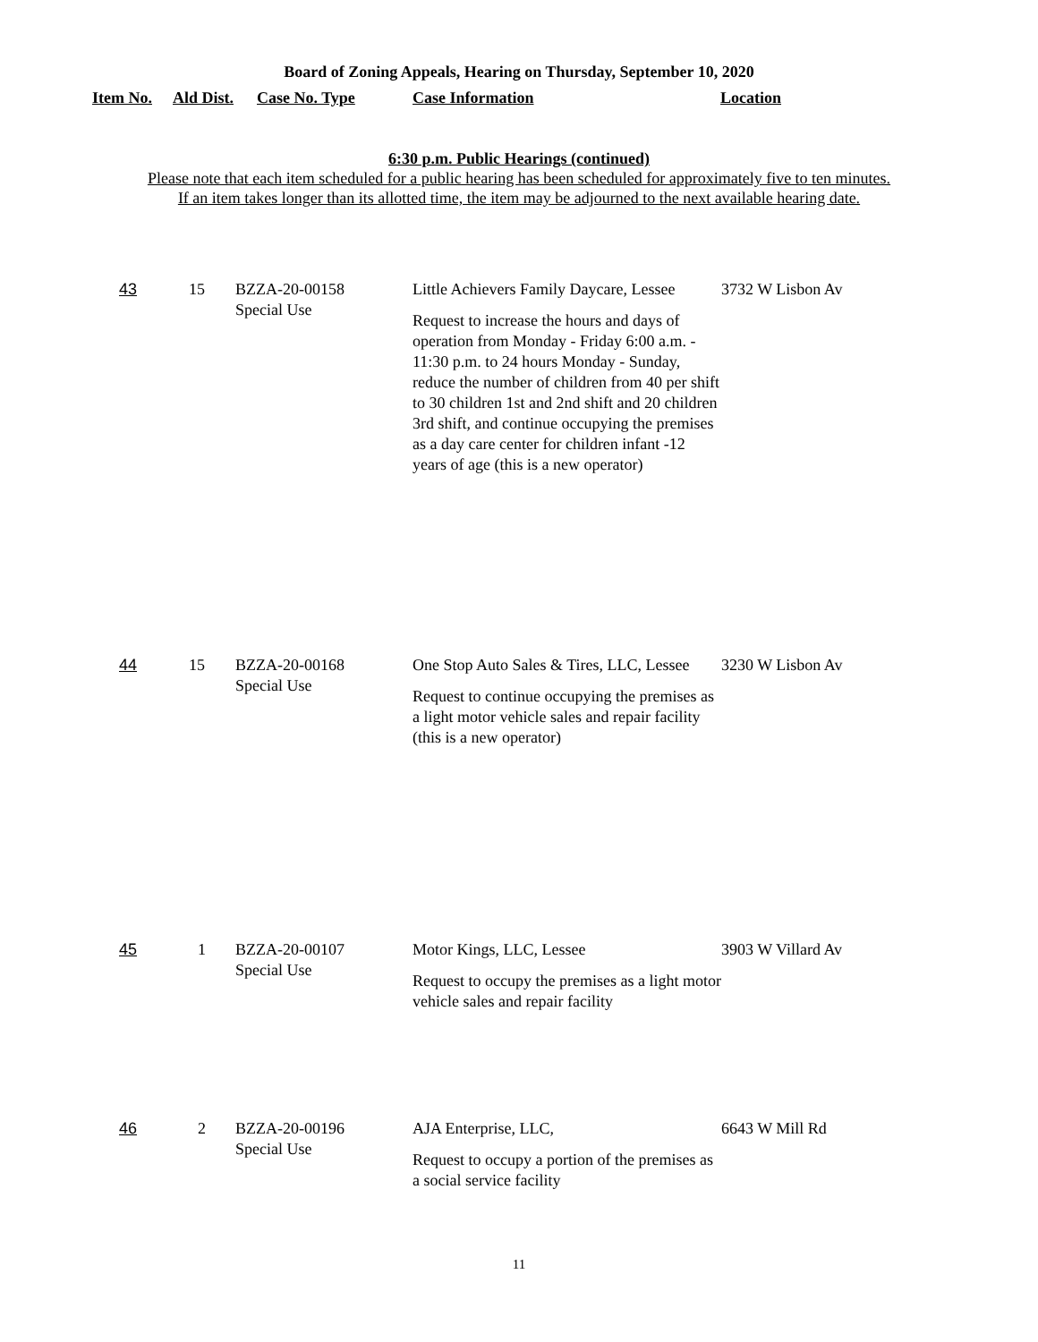Board of Zoning Appeals, Hearing on Thursday, September 10, 2020
Item No. Ald Dist. Case No. Type Case Information Location
6:30 p.m. Public Hearings (continued)
Please note that each item scheduled for a public hearing has been scheduled for approximately five to ten minutes.
If an item takes longer than its allotted time, the item may be adjourned to the next available hearing date.
| 43 | 15 | BZZA-20-00158 Special Use | Little Achievers Family Daycare, Lessee Request to increase the hours and days of operation from Monday - Friday 6:00 a.m. - 11:30 p.m. to 24 hours Monday - Sunday, reduce the number of children from 40 per shift to 30 children 1st and 2nd shift and 20 children 3rd shift, and continue occupying the premises as a day care center for children infant -12 years of age (this is a new operator) | 3732 W Lisbon Av |
| 44 | 15 | BZZA-20-00168 Special Use | One Stop Auto Sales & Tires, LLC, Lessee Request to continue occupying the premises as a light motor vehicle sales and repair facility (this is a new operator) | 3230 W Lisbon Av |
| 45 | 1 | BZZA-20-00107 Special Use | Motor Kings, LLC, Lessee Request to occupy the premises as a light motor vehicle sales and repair facility | 3903 W Villard Av |
| 46 | 2 | BZZA-20-00196 Special Use | AJA Enterprise, LLC, Request to occupy a portion of the premises as a social service facility | 6643 W Mill Rd |
11